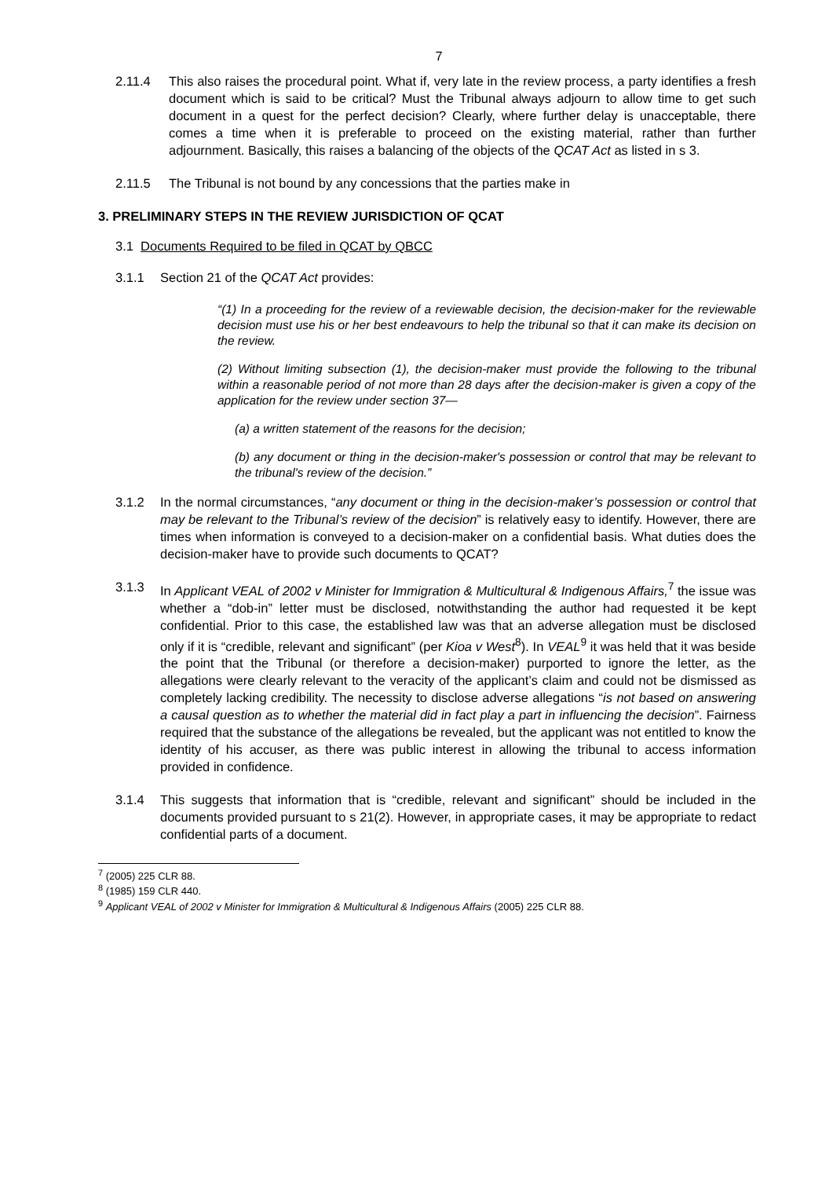7
2.11.4 This also raises the procedural point. What if, very late in the review process, a party identifies a fresh document which is said to be critical? Must the Tribunal always adjourn to allow time to get such document in a quest for the perfect decision? Clearly, where further delay is unacceptable, there comes a time when it is preferable to proceed on the existing material, rather than further adjournment. Basically, this raises a balancing of the objects of the QCAT Act as listed in s 3.
2.11.5 The Tribunal is not bound by any concessions that the parties make in
3. PRELIMINARY STEPS IN THE REVIEW JURISDICTION OF QCAT
3.1 Documents Required to be filed in QCAT by QBCC
3.1.1 Section 21 of the QCAT Act provides:
“(1) In a proceeding for the review of a reviewable decision, the decision-maker for the reviewable decision must use his or her best endeavours to help the tribunal so that it can make its decision on the review.
(2) Without limiting subsection (1), the decision-maker must provide the following to the tribunal within a reasonable period of not more than 28 days after the decision-maker is given a copy of the application for the review under section 37—
(a) a written statement of the reasons for the decision;
(b) any document or thing in the decision-maker's possession or control that may be relevant to the tribunal's review of the decision.”
3.1.2 In the normal circumstances, “any document or thing in the decision-maker’s possession or control that may be relevant to the Tribunal’s review of the decision” is relatively easy to identify. However, there are times when information is conveyed to a decision-maker on a confidential basis. What duties does the decision-maker have to provide such documents to QCAT?
3.1.3 In Applicant VEAL of 2002 v Minister for Immigration & Multicultural & Indigenous Affairs,<sup>7</sup> the issue was whether a “dob-in” letter must be disclosed, notwithstanding the author had requested it be kept confidential. Prior to this case, the established law was that an adverse allegation must be disclosed only if it is “credible, relevant and significant” (per Kioa v West<sup>8</sup>). In VEAL<sup>9</sup> it was held that it was beside the point that the Tribunal (or therefore a decision-maker) purported to ignore the letter, as the allegations were clearly relevant to the veracity of the applicant’s claim and could not be dismissed as completely lacking credibility. The necessity to disclose adverse allegations “is not based on answering a causal question as to whether the material did in fact play a part in influencing the decision”. Fairness required that the substance of the allegations be revealed, but the applicant was not entitled to know the identity of his accuser, as there was public interest in allowing the tribunal to access information provided in confidence.
3.1.4 This suggests that information that is “credible, relevant and significant” should be included in the documents provided pursuant to s 21(2). However, in appropriate cases, it may be appropriate to redact confidential parts of a document.
<sup>7</sup> (2005) 225 CLR 88.
<sup>8</sup> (1985) 159 CLR 440.
<sup>9</sup> Applicant VEAL of 2002 v Minister for Immigration & Multicultural & Indigenous Affairs (2005) 225 CLR 88.